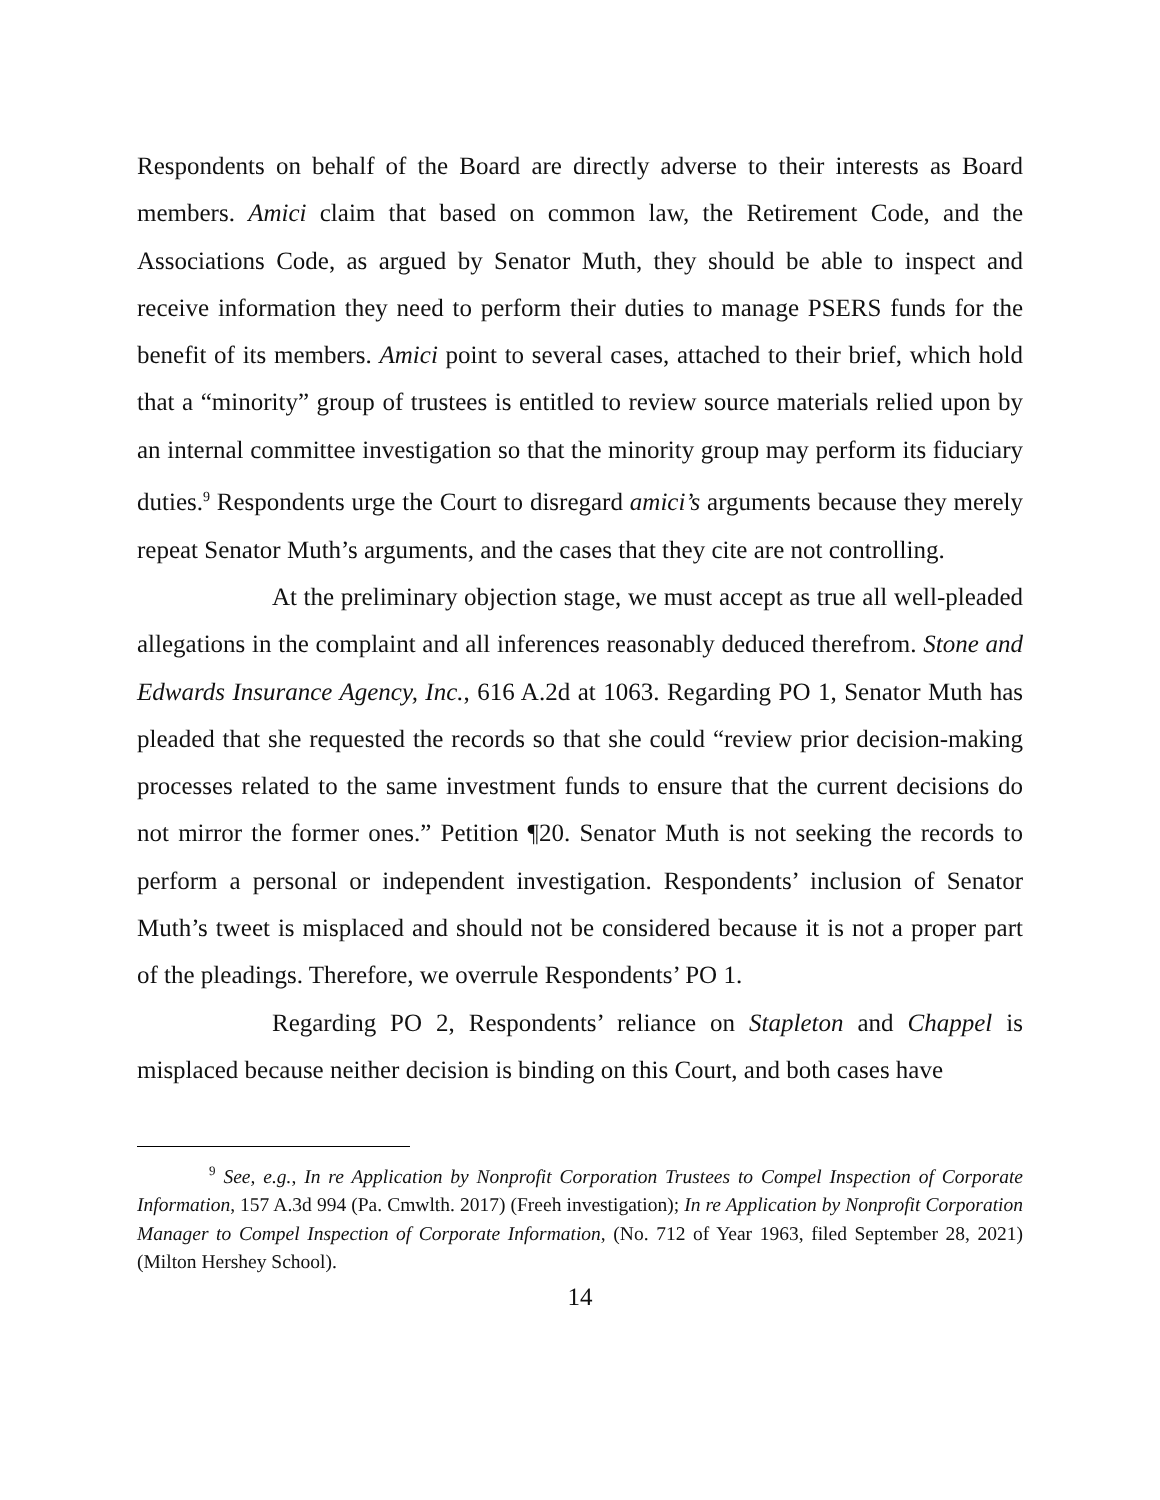Respondents on behalf of the Board are directly adverse to their interests as Board members. Amici claim that based on common law, the Retirement Code, and the Associations Code, as argued by Senator Muth, they should be able to inspect and receive information they need to perform their duties to manage PSERS funds for the benefit of its members. Amici point to several cases, attached to their brief, which hold that a “minority” group of trustees is entitled to review source materials relied upon by an internal committee investigation so that the minority group may perform its fiduciary duties.<sup>9</sup> Respondents urge the Court to disregard amici’s arguments because they merely repeat Senator Muth’s arguments, and the cases that they cite are not controlling.
At the preliminary objection stage, we must accept as true all well-pleaded allegations in the complaint and all inferences reasonably deduced therefrom. Stone and Edwards Insurance Agency, Inc., 616 A.2d at 1063. Regarding PO 1, Senator Muth has pleaded that she requested the records so that she could “review prior decision-making processes related to the same investment funds to ensure that the current decisions do not mirror the former ones.” Petition ¶20. Senator Muth is not seeking the records to perform a personal or independent investigation. Respondents’ inclusion of Senator Muth’s tweet is misplaced and should not be considered because it is not a proper part of the pleadings. Therefore, we overrule Respondents’ PO 1.
Regarding PO 2, Respondents’ reliance on Stapleton and Chappel is misplaced because neither decision is binding on this Court, and both cases have
<sup>9</sup> See, e.g., In re Application by Nonprofit Corporation Trustees to Compel Inspection of Corporate Information, 157 A.3d 994 (Pa. Cmwlth. 2017) (Freeh investigation); In re Application by Nonprofit Corporation Manager to Compel Inspection of Corporate Information, (No. 712 of Year 1963, filed September 28, 2021) (Milton Hershey School).
14